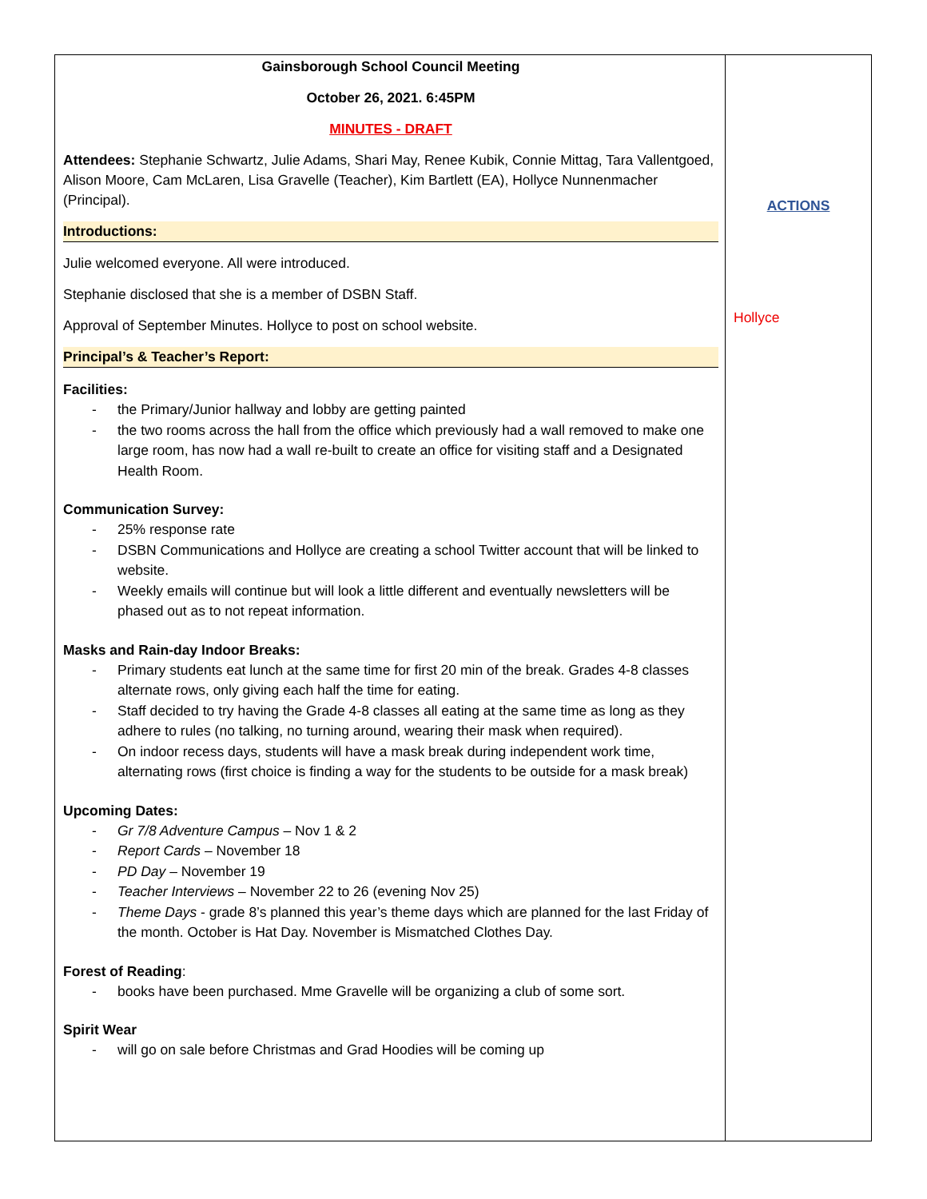| Gainsborough School Council Meeting October 26, 2021. 6:45PM MINUTES - DRAFT Attendees: Stephanie Schwartz, Julie Adams, Shari May, Renee Kubik, Connie Mittag, Tara Vallentgoed, Alison Moore, Cam McLaren, Lisa Gravelle (Teacher), Kim Bartlett (EA), Hollyce Nunnenmacher (Principal). Introductions: Julie welcomed everyone. All were introduced. Stephanie disclosed that she is a member of DSBN Staff. Approval of September Minutes. Hollyce to post on school website. Principal’s & Teacher’s Report: Facilities: - the Primary/Junior hallway and lobby are getting painted - the two rooms across the hall from the office which previously had a wall removed to make one large room, has now had a wall re-built to create an office for visiting staff and a Designated Health Room. Communication Survey: - 25% response rate - DSBN Communications and Hollyce are creating a school Twitter account that will be linked to website. - Weekly emails will continue but will look a little different and eventually newsletters will be phased out as to not repeat information. Masks and Rain-day Indoor Breaks: - Primary students eat lunch at the same time for first 20 min of the break. Grades 4-8 classes alternate rows, only giving each half the time for eating. - Staff decided to try having the Grade 4-8 classes all eating at the same time as long as they adhere to rules (no talking, no turning around, wearing their mask when required). - On indoor recess days, students will have a mask break during independent work time, alternating rows (first choice is finding a way for the students to be outside for a mask break) Upcoming Dates: - Gr 7/8 Adventure Campus – Nov 1 & 2 - Report Cards – November 18 - PD Day – November 19 - Teacher Interviews – November 22 to 26 (evening Nov 25) - Theme Days - grade 8’s planned this year’s theme days which are planned for the last Friday of the month. October is Hat Day. November is Mismatched Clothes Day. Forest of Reading : - books have been purchased. Mme Gravelle will be organizing a club of some sort. Spirit Wear - will go on sale before Christmas and Grad Hoodies will be coming up | ACTIONS Hollyce |